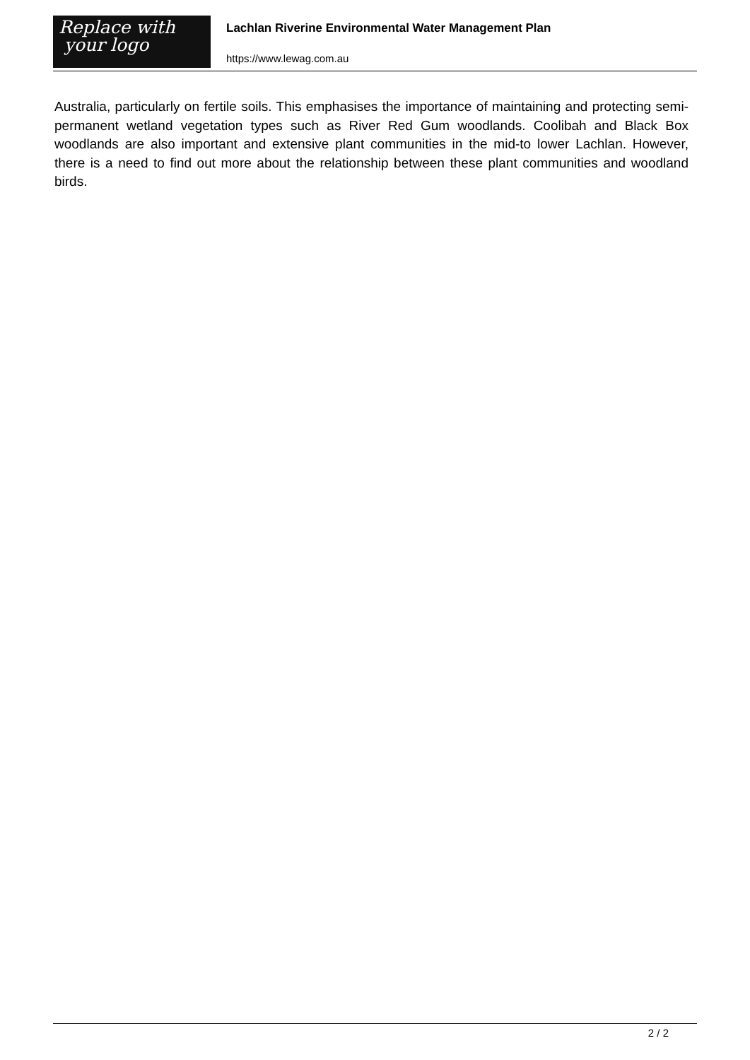Replace with
your logo
Lachlan Riverine Environmental Water Management Plan
https://www.lewag.com.au
Australia, particularly on fertile soils. This emphasises the importance of maintaining and protecting semi-permanent wetland vegetation types such as River Red Gum woodlands. Coolibah and Black Box woodlands are also important and extensive plant communities in the mid-to lower Lachlan. However, there is a need to find out more about the relationship between these plant communities and woodland birds.
2 / 2